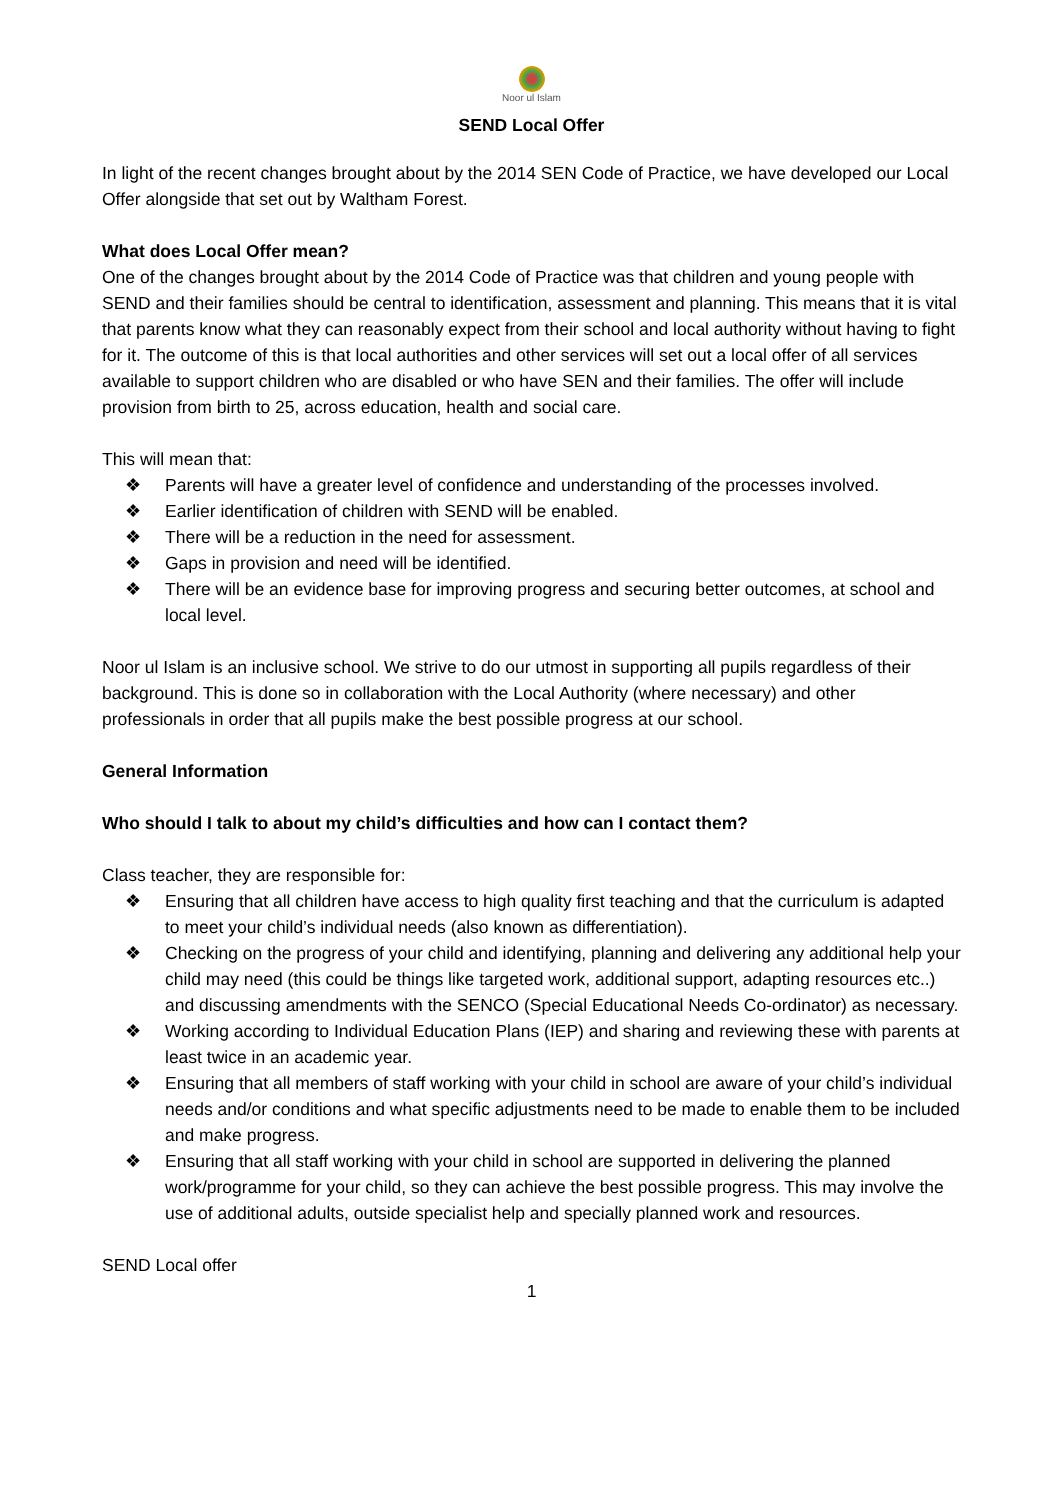Noor ul Islam
SEND Local Offer
In light of the recent changes brought about by the 2014 SEN Code of Practice, we have developed our Local Offer alongside that set out by Waltham Forest.
What does Local Offer mean?
One of the changes brought about by the 2014 Code of Practice was that children and young people with SEND and their families should be central to identification, assessment and planning. This means that it is vital that parents know what they can reasonably expect from their school and local authority without having to fight for it. The outcome of this is that local authorities and other services will set out a local offer of all services available to support children who are disabled or who have SEN and their families. The offer will include provision from birth to 25, across education, health and social care.
This will mean that:
❖ Parents will have a greater level of confidence and understanding of the processes involved.
❖ Earlier identification of children with SEND will be enabled.
❖ There will be a reduction in the need for assessment.
❖ Gaps in provision and need will be identified.
❖ There will be an evidence base for improving progress and securing better outcomes, at school and local level.
Noor ul Islam is an inclusive school. We strive to do our utmost in supporting all pupils regardless of their background. This is done so in collaboration with the Local Authority (where necessary) and other professionals in order that all pupils make the best possible progress at our school.
General Information
Who should I talk to about my child’s difficulties and how can I contact them?
Class teacher, they are responsible for:
❖ Ensuring that all children have access to high quality first teaching and that the curriculum is adapted to meet your child’s individual needs (also known as differentiation).
❖ Checking on the progress of your child and identifying, planning and delivering any additional help your child may need (this could be things like targeted work, additional support, adapting resources etc..) and discussing amendments with the SENCO (Special Educational Needs Co-ordinator) as necessary.
❖ Working according to Individual Education Plans (IEP) and sharing and reviewing these with parents at least twice in an academic year.
❖ Ensuring that all members of staff working with your child in school are aware of your child’s individual needs and/or conditions and what specific adjustments need to be made to enable them to be included and make progress.
❖ Ensuring that all staff working with your child in school are supported in delivering the planned work/programme for your child, so they can achieve the best possible progress. This may involve the use of additional adults, outside specialist help and specially planned work and resources.
SEND Local offer
1